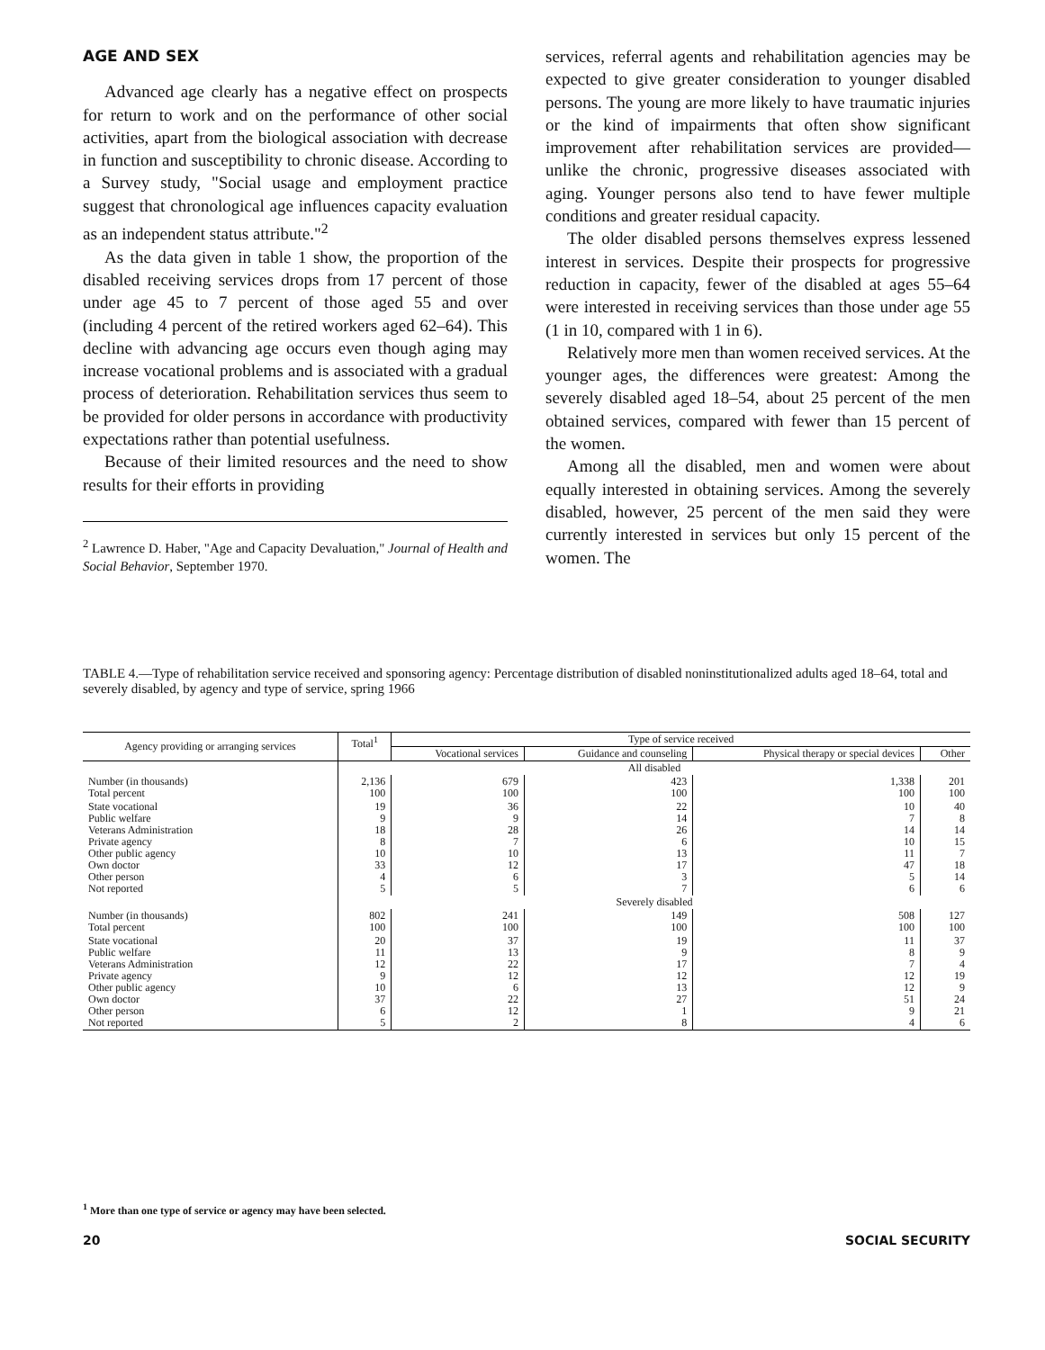AGE AND SEX
Advanced age clearly has a negative effect on prospects for return to work and on the performance of other social activities, apart from the biological association with decrease in function and susceptibility to chronic disease. According to a Survey study, "Social usage and employment practice suggest that chronological age influences capacity evaluation as an independent status attribute."<sup>2</sup>
As the data given in table 1 show, the proportion of the disabled receiving services drops from 17 percent of those under age 45 to 7 percent of those aged 55 and over (including 4 percent of the retired workers aged 62–64). This decline with advancing age occurs even though aging may increase vocational problems and is associated with a gradual process of deterioration. Rehabilitation services thus seem to be provided for older persons in accordance with productivity expectations rather than potential usefulness.
Because of their limited resources and the need to show results for their efforts in providing
<sup>2</sup> Lawrence D. Haber, "Age and Capacity Devaluation," Journal of Health and Social Behavior, September 1970.
services, referral agents and rehabilitation agencies may be expected to give greater consideration to younger disabled persons. The young are more likely to have traumatic injuries or the kind of impairments that often show significant improvement after rehabilitation services are provided—unlike the chronic, progressive diseases associated with aging. Younger persons also tend to have fewer multiple conditions and greater residual capacity.
The older disabled persons themselves express lessened interest in services. Despite their prospects for progressive reduction in capacity, fewer of the disabled at ages 55–64 were interested in receiving services than those under age 55 (1 in 10, compared with 1 in 6).
Relatively more men than women received services. At the younger ages, the differences were greatest: Among the severely disabled aged 18–54, about 25 percent of the men obtained services, compared with fewer than 15 percent of the women.
Among all the disabled, men and women were about equally interested in obtaining services. Among the severely disabled, however, 25 percent of the men said they were currently interested in services but only 15 percent of the women. The
TABLE 4.—Type of rehabilitation service received and sponsoring agency: Percentage distribution of disabled noninstitutionalized adults aged 18–64, total and severely disabled, by agency and type of service, spring 1966
| Agency providing or arranging services | Total<sup>1</sup> | Type of service received | | | |
| --- | --- | --- | --- | --- | --- |
| | | Vocational services | Guidance and counseling | Physical therapy or special devices | Other |
| | All disabled | | | | |
| Number (in thousands) Total percent | 2,136 100 | 679 100 | 423 100 | 1,338 100 | 201 100 |
| State vocational Public welfare Veterans Administration Private agency Other public agency Own doctor Other person Not reported | 19 9 18 8 10 33 4 5 | 36 9 28 7 10 12 6 5 | 22 14 26 6 13 17 3 7 | 10 7 14 10 11 47 5 6 | 40 8 14 15 7 18 14 6 |
| | Severely disabled | | | | |
| Number (in thousands) Total percent | 802 100 | 241 100 | 149 100 | 508 100 | 127 100 |
| State vocational Public welfare Veterans Administration Private agency Other public agency Own doctor Other person Not reported | 20 11 12 9 10 37 6 5 | 37 13 22 12 6 22 12 2 | 19 9 17 12 13 27 1 8 | 11 8 7 12 12 51 9 4 | 37 9 4 19 9 24 21 6 |
<sup>1</sup> More than one type of service or agency may have been selected.
20 SOCIAL SECURITY